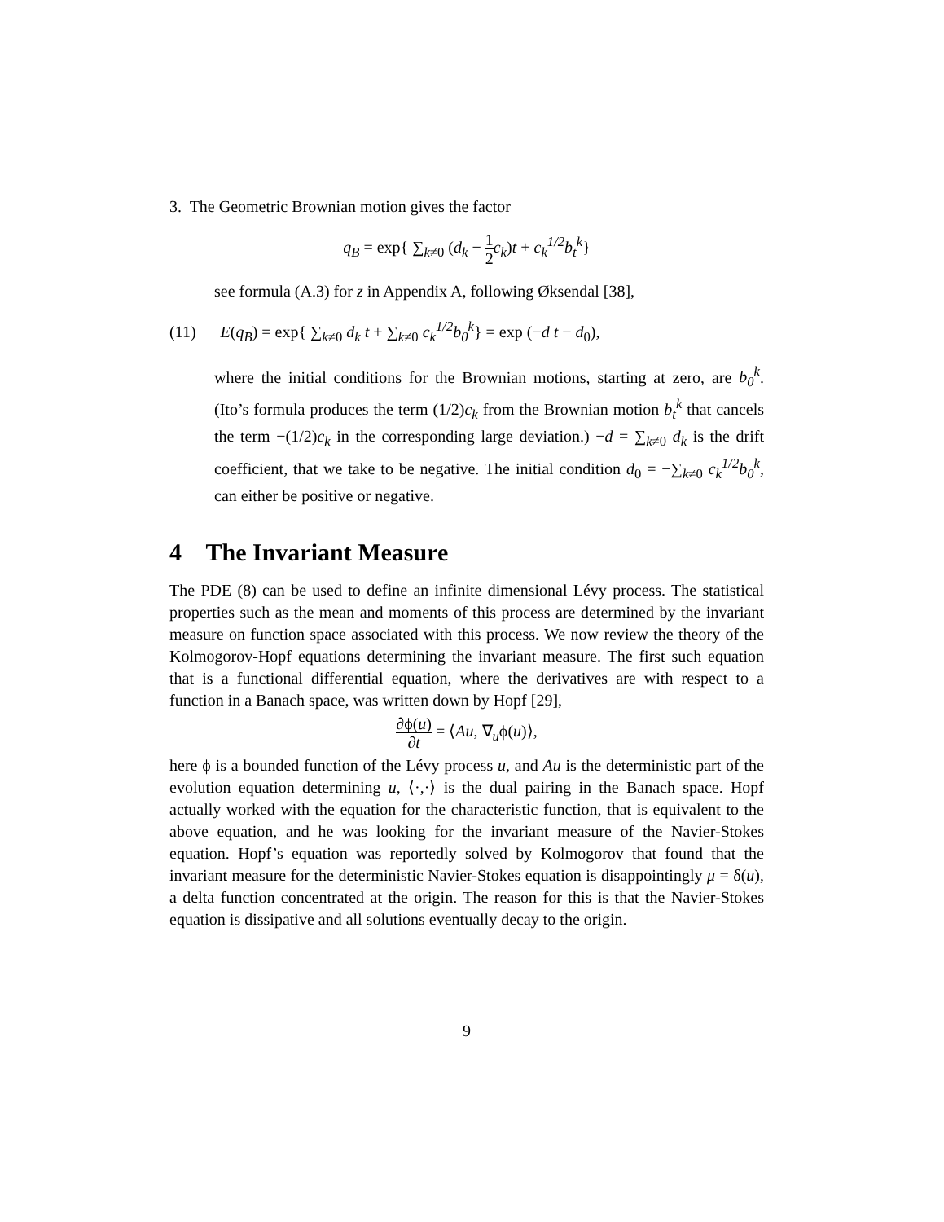3. The Geometric Brownian motion gives the factor
q<sub>B</sub> = exp{ ∑<sub>k≠0</sub> (d<sub>k</sub> − 1 2 c<sub>k</sub>)t + c<sub>k</sub><sup>1/2</sup>b<sub>t</sub><sup>k</sup>}
see formula (A.3) for z in Appendix A, following Øksendal [38],
(11) E(q<sub>B</sub>) = exp{ ∑<sub>k≠0</sub> d<sub>k</sub> t + ∑<sub>k≠0</sub> c<sub>k</sub><sup>1/2</sup>b<sub>0</sub><sup>k</sup>} = exp (−d t − d<sub>0</sub>),
where the initial conditions for the Brownian motions, starting at zero, are b<sub>0</sub><sup>k</sup>. (Ito’s formula produces the term (1/2)c<sub>k</sub> from the Brownian motion b<sub>t</sub><sup>k</sup> that cancels the term −(1/2)c<sub>k</sub> in the corresponding large deviation.) −d = ∑<sub>k≠0</sub> d<sub>k</sub> is the drift coefficient, that we take to be negative. The initial condition d<sub>0</sub> = −∑<sub>k≠0</sub> c<sub>k</sub><sup>1/2</sup>b<sub>0</sub><sup>k</sup>, can either be positive or negative.
4 The Invariant Measure
The PDE (8) can be used to define an infinite dimensional Lévy process. The statistical properties such as the mean and moments of this process are determined by the invariant measure on function space associated with this process. We now review the theory of the Kolmogorov-Hopf equations determining the invariant measure. The first such equation that is a functional differential equation, where the derivatives are with respect to a function in a Banach space, was written down by Hopf [29],
∂ϕ(u) ∂t = ⟨Au, ∇<sub>u</sub>ϕ(u)⟩,
here ϕ is a bounded function of the Lévy process u, and Au is the deterministic part of the evolution equation determining u, ⟨·,·⟩ is the dual pairing in the Banach space. Hopf actually worked with the equation for the characteristic function, that is equivalent to the above equation, and he was looking for the invariant measure of the Navier-Stokes equation. Hopf’s equation was reportedly solved by Kolmogorov that found that the invariant measure for the deterministic Navier-Stokes equation is disappointingly μ = δ(u), a delta function concentrated at the origin. The reason for this is that the Navier-Stokes equation is dissipative and all solutions eventually decay to the origin.
9